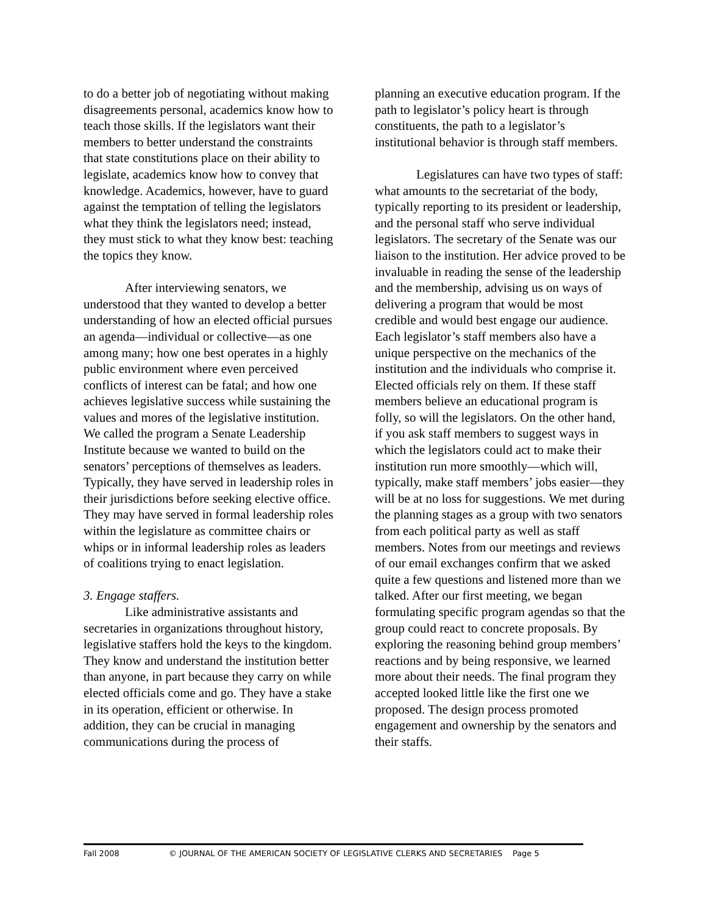to do a better job of negotiating without making disagreements personal, academics know how to teach those skills. If the legislators want their members to better understand the constraints that state constitutions place on their ability to legislate, academics know how to convey that knowledge. Academics, however, have to guard against the temptation of telling the legislators what they think the legislators need; instead, they must stick to what they know best: teaching the topics they know.
After interviewing senators, we understood that they wanted to develop a better understanding of how an elected official pursues an agenda—individual or collective—as one among many; how one best operates in a highly public environment where even perceived conflicts of interest can be fatal; and how one achieves legislative success while sustaining the values and mores of the legislative institution. We called the program a Senate Leadership Institute because we wanted to build on the senators’ perceptions of themselves as leaders. Typically, they have served in leadership roles in their jurisdictions before seeking elective office. They may have served in formal leadership roles within the legislature as committee chairs or whips or in informal leadership roles as leaders of coalitions trying to enact legislation.
3. Engage staffers.
Like administrative assistants and secretaries in organizations throughout history, legislative staffers hold the keys to the kingdom. They know and understand the institution better than anyone, in part because they carry on while elected officials come and go. They have a stake in its operation, efficient or otherwise. In addition, they can be crucial in managing communications during the process of
planning an executive education program. If the path to legislator’s policy heart is through constituents, the path to a legislator’s institutional behavior is through staff members.
Legislatures can have two types of staff: what amounts to the secretariat of the body, typically reporting to its president or leadership, and the personal staff who serve individual legislators. The secretary of the Senate was our liaison to the institution. Her advice proved to be invaluable in reading the sense of the leadership and the membership, advising us on ways of delivering a program that would be most credible and would best engage our audience. Each legislator’s staff members also have a unique perspective on the mechanics of the institution and the individuals who comprise it. Elected officials rely on them. If these staff members believe an educational program is folly, so will the legislators. On the other hand, if you ask staff members to suggest ways in which the legislators could act to make their institution run more smoothly—which will, typically, make staff members’ jobs easier—they will be at no loss for suggestions. We met during the planning stages as a group with two senators from each political party as well as staff members. Notes from our meetings and reviews of our email exchanges confirm that we asked quite a few questions and listened more than we talked. After our first meeting, we began formulating specific program agendas so that the group could react to concrete proposals. By exploring the reasoning behind group members’ reactions and by being responsive, we learned more about their needs. The final program they accepted looked little like the first one we proposed. The design process promoted engagement and ownership by the senators and their staffs.
Fall 2008 © JOURNAL OF THE AMERICAN SOCIETY OF LEGISLATIVE CLERKS AND SECRETARIES Page 5